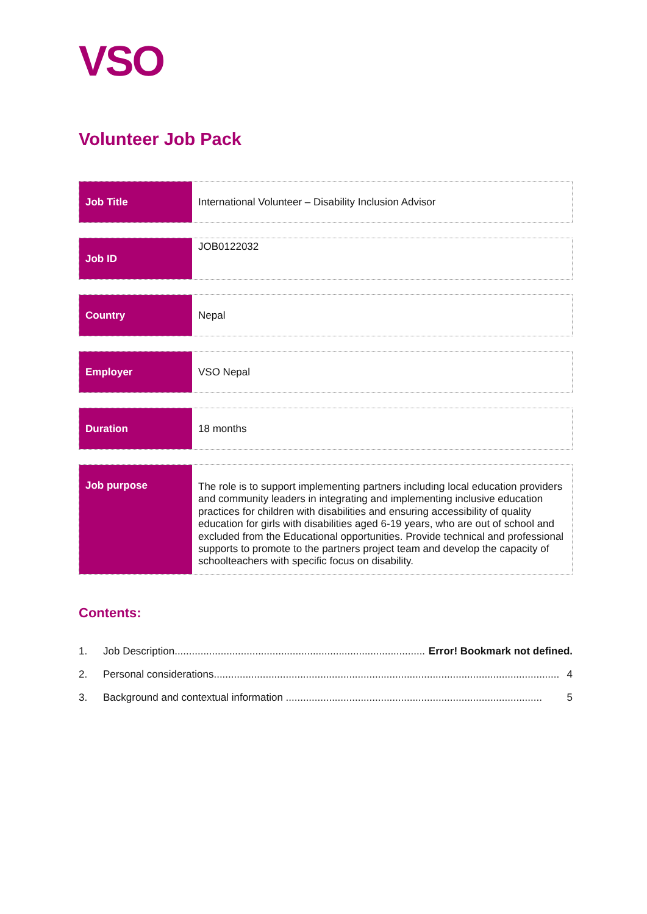VSO
Volunteer Job Pack
Job Title International Volunteer – Disability Inclusion Advisor
Job ID
JOB0122032
Country Nepal
Employer VSO Nepal
Duration 18 months
Job purpose
The role is to support implementing partners including local education providers and community leaders in integrating and implementing inclusive education practices for children with disabilities and ensuring accessibility of quality education for girls with disabilities aged 6-19 years, who are out of school and excluded from the Educational opportunities. Provide technical and professional supports to promote to the partners project team and develop the capacity of schoolteachers with specific focus on disability.
Contents:
1. Job Description....................................................................................... Error! Bookmark not defined.
2. Personal considerations........................................................................................................................ 4
3. Background and contextual information ......................................................................................... 5